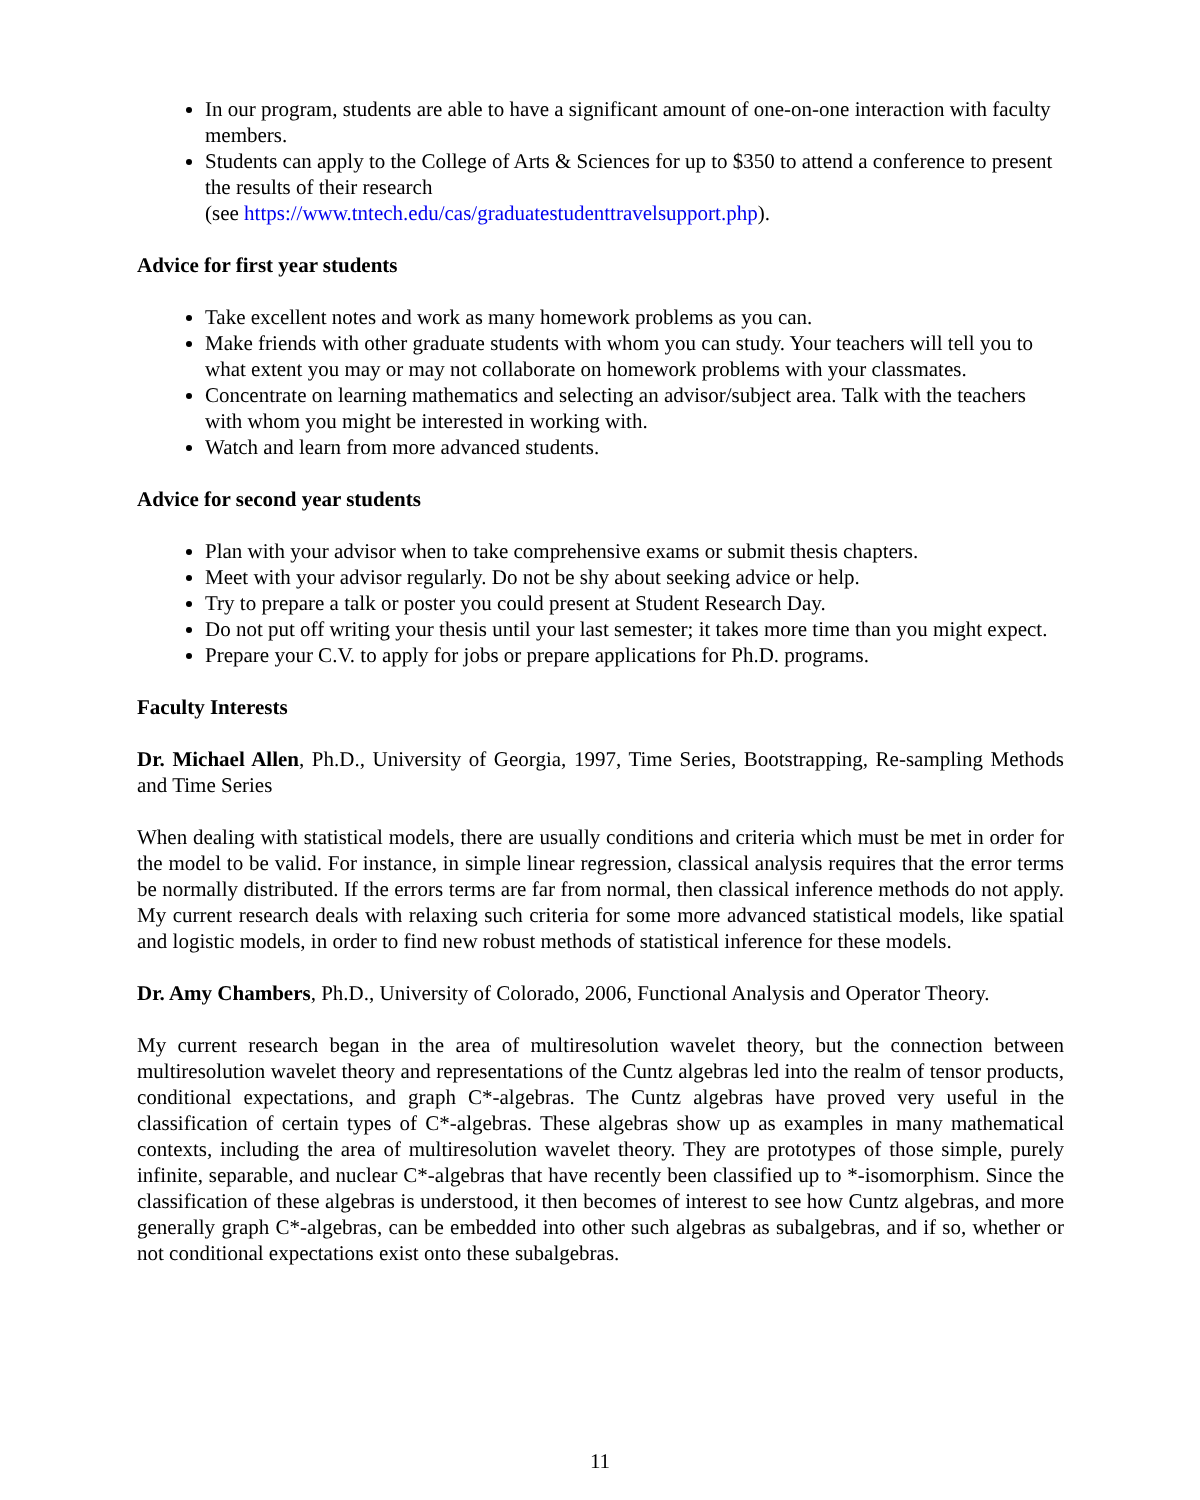In our program, students are able to have a significant amount of one-on-one interaction with faculty members.
Students can apply to the College of Arts & Sciences for up to $350 to attend a conference to present the results of their research
(see https://www.tntech.edu/cas/graduatestudenttravelsupport.php).
Advice for first year students
Take excellent notes and work as many homework problems as you can.
Make friends with other graduate students with whom you can study. Your teachers will tell you to what extent you may or may not collaborate on homework problems with your classmates.
Concentrate on learning mathematics and selecting an advisor/subject area. Talk with the teachers with whom you might be interested in working with.
Watch and learn from more advanced students.
Advice for second year students
Plan with your advisor when to take comprehensive exams or submit thesis chapters.
Meet with your advisor regularly. Do not be shy about seeking advice or help.
Try to prepare a talk or poster you could present at Student Research Day.
Do not put off writing your thesis until your last semester; it takes more time than you might expect.
Prepare your C.V. to apply for jobs or prepare applications for Ph.D. programs.
Faculty Interests
Dr. Michael Allen, Ph.D., University of Georgia, 1997, Time Series, Bootstrapping, Re-sampling Methods and Time Series
When dealing with statistical models, there are usually conditions and criteria which must be met in order for the model to be valid. For instance, in simple linear regression, classical analysis requires that the error terms be normally distributed. If the errors terms are far from normal, then classical inference methods do not apply. My current research deals with relaxing such criteria for some more advanced statistical models, like spatial and logistic models, in order to find new robust methods of statistical inference for these models.
Dr. Amy Chambers, Ph.D., University of Colorado, 2006, Functional Analysis and Operator Theory.
My current research began in the area of multiresolution wavelet theory, but the connection between multiresolution wavelet theory and representations of the Cuntz algebras led into the realm of tensor products, conditional expectations, and graph C*-algebras. The Cuntz algebras have proved very useful in the classification of certain types of C*-algebras. These algebras show up as examples in many mathematical contexts, including the area of multiresolution wavelet theory. They are prototypes of those simple, purely infinite, separable, and nuclear C*-algebras that have recently been classified up to *-isomorphism. Since the classification of these algebras is understood, it then becomes of interest to see how Cuntz algebras, and more generally graph C*-algebras, can be embedded into other such algebras as subalgebras, and if so, whether or not conditional expectations exist onto these subalgebras.
11